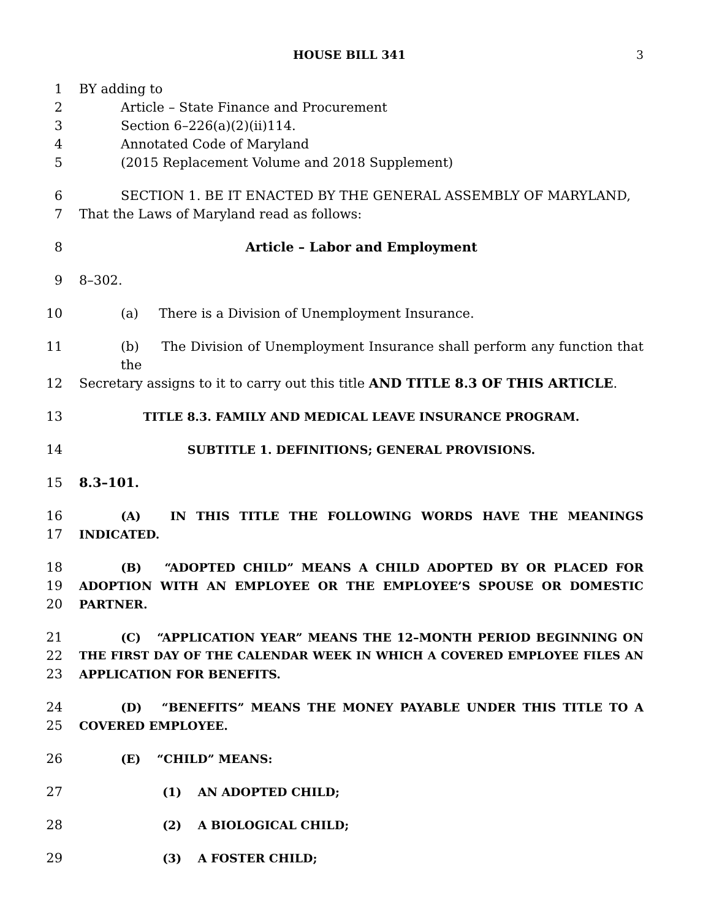HOUSE BILL 341 3
1 BY adding to
2 Article – State Finance and Procurement
3 Section 6–226(a)(2)(ii)114.
4 Annotated Code of Maryland
5 (2015 Replacement Volume and 2018 Supplement)
6 SECTION 1. BE IT ENACTED BY THE GENERAL ASSEMBLY OF MARYLAND,
7 That the Laws of Maryland read as follows:
8 Article – Labor and Employment
9 8–302.
10 (a) There is a Division of Unemployment Insurance.
11 (b) The Division of Unemployment Insurance shall perform any function that the
12 Secretary assigns to it to carry out this title AND TITLE 8.3 OF THIS ARTICLE.
13 TITLE 8.3. FAMILY AND MEDICAL LEAVE INSURANCE PROGRAM.
14 SUBTITLE 1. DEFINITIONS; GENERAL PROVISIONS.
15 8.3–101.
16 (A) IN THIS TITLE THE FOLLOWING WORDS HAVE THE MEANINGS
17 INDICATED.
18 (B) “ADOPTED CHILD” MEANS A CHILD ADOPTED BY OR PLACED FOR
19 ADOPTION WITH AN EMPLOYEE OR THE EMPLOYEE’S SPOUSE OR DOMESTIC
20 PARTNER.
21 (C) “APPLICATION YEAR” MEANS THE 12–MONTH PERIOD BEGINNING ON
22 THE FIRST DAY OF THE CALENDAR WEEK IN WHICH A COVERED EMPLOYEE FILES AN
23 APPLICATION FOR BENEFITS.
24 (D) “BENEFITS” MEANS THE MONEY PAYABLE UNDER THIS TITLE TO A
25 COVERED EMPLOYEE.
26 (E) “CHILD” MEANS:
27 (1) AN ADOPTED CHILD;
28 (2) A BIOLOGICAL CHILD;
29 (3) A FOSTER CHILD;